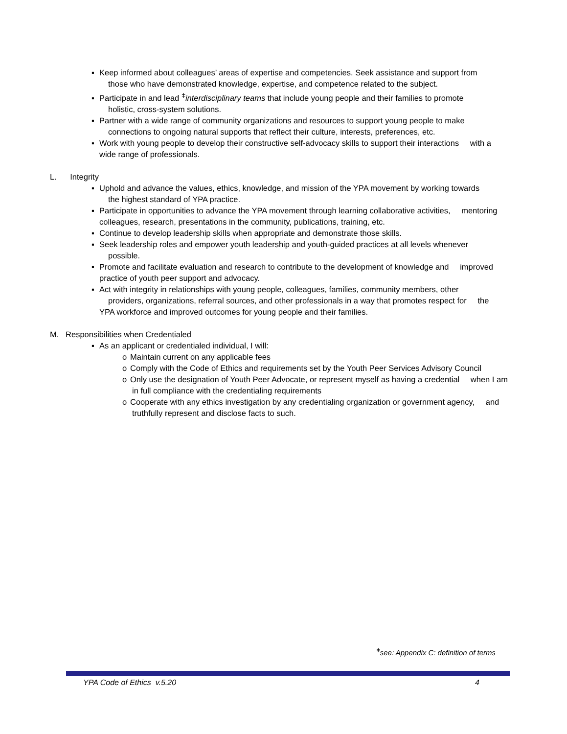▪ Keep informed about colleagues’ areas of expertise and competencies. Seek assistance and support from those who have demonstrated knowledge, expertise, and competence related to the subject.
▪ Participate in and lead <sup>ǂ</sup>interdisciplinary teams that include young people and their families to promote holistic, cross-system solutions.
▪ Partner with a wide range of community organizations and resources to support young people to make connections to ongoing natural supports that reflect their culture, interests, preferences, etc.
▪ Work with young people to develop their constructive self-advocacy skills to support their interactions with a wide range of professionals.
L. Integrity
▪ Uphold and advance the values, ethics, knowledge, and mission of the YPA movement by working towards the highest standard of YPA practice.
▪ Participate in opportunities to advance the YPA movement through learning collaborative activities, mentoring colleagues, research, presentations in the community, publications, training, etc.
▪ Continue to develop leadership skills when appropriate and demonstrate those skills.
▪ Seek leadership roles and empower youth leadership and youth-guided practices at all levels whenever possible.
▪ Promote and facilitate evaluation and research to contribute to the development of knowledge and improved practice of youth peer support and advocacy.
▪ Act with integrity in relationships with young people, colleagues, families, community members, other providers, organizations, referral sources, and other professionals in a way that promotes respect for the YPA workforce and improved outcomes for young people and their families.
M. Responsibilities when Credentialed
▪ As an applicant or credentialed individual, I will:
o Maintain current on any applicable fees
o Comply with the Code of Ethics and requirements set by the Youth Peer Services Advisory Council
o Only use the designation of Youth Peer Advocate, or represent myself as having a credential when I am in full compliance with the credentialing requirements
o Cooperate with any ethics investigation by any credentialing organization or government agency, and truthfully represent and disclose facts to such.
<sup>ǂ</sup>see: Appendix C: definition of terms
YPA Code of Ethics v.5.20 4